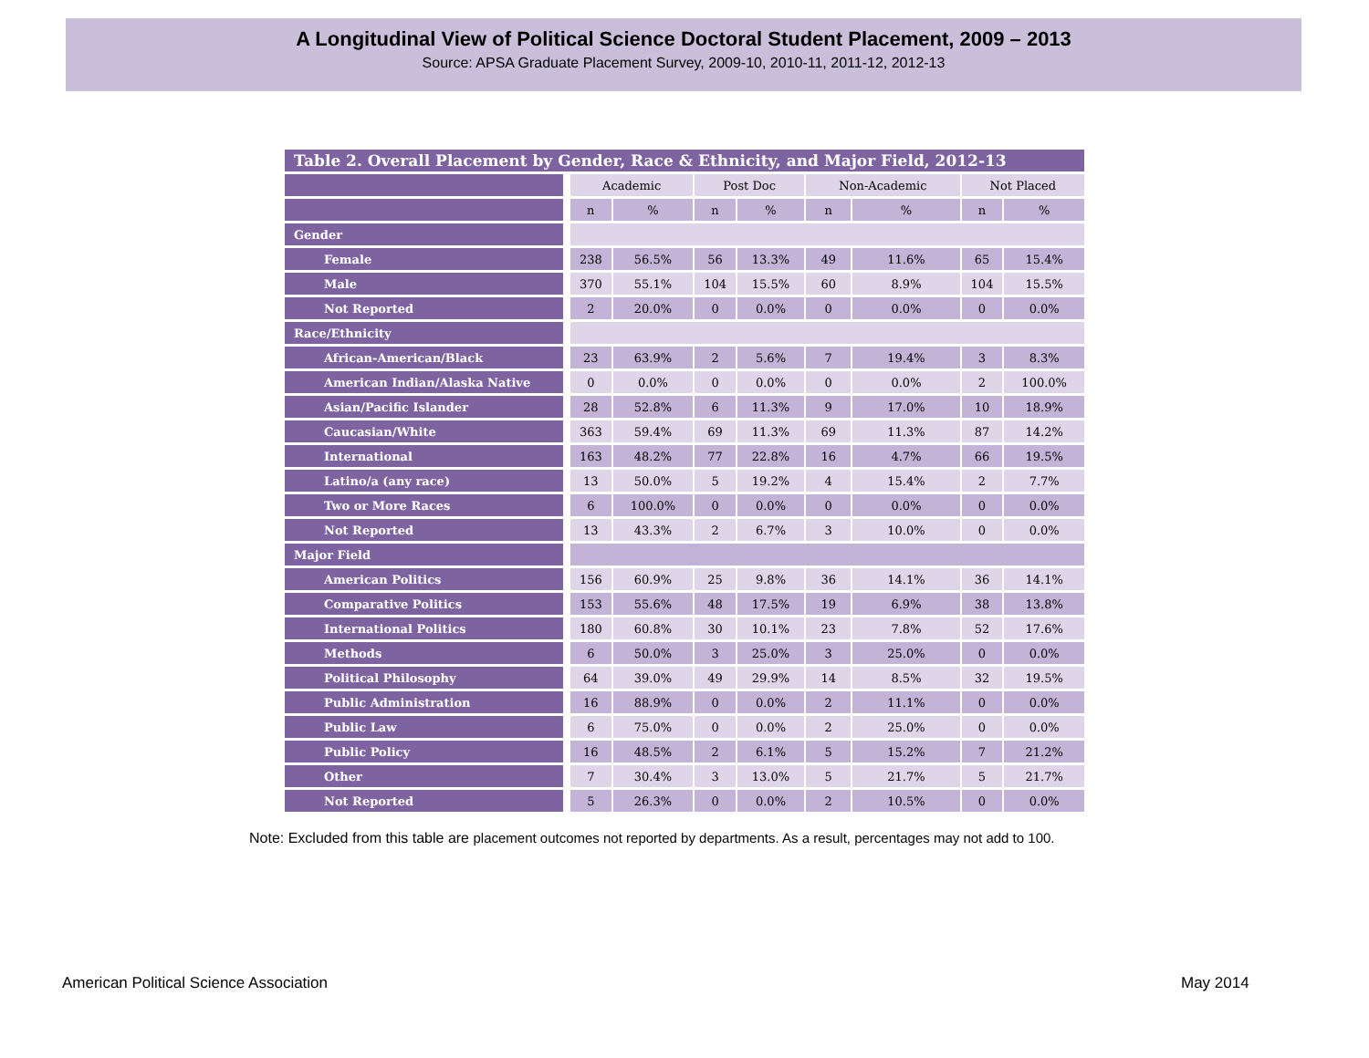A Longitudinal View of Political Science Doctoral Student Placement, 2009 – 2013
Source: APSA Graduate Placement Survey, 2009-10, 2010-11, 2011-12, 2012-13
Table 2. Overall Placement by Gender, Race & Ethnicity, and Major Field, 2012-13
| | Academic | | Post Doc | | Non-Academic | | Not Placed | |
| | n | % | n | % | n | % | n | % |
| Gender | | | | | | | | |
| Female | 238 | 56.5% | 56 | 13.3% | 49 | 11.6% | 65 | 15.4% |
| Male | 370 | 55.1% | 104 | 15.5% | 60 | 8.9% | 104 | 15.5% |
| Not Reported | 2 | 20.0% | 0 | 0.0% | 0 | 0.0% | 0 | 0.0% |
| Race/Ethnicity | | | | | | | | |
| African-American/Black | 23 | 63.9% | 2 | 5.6% | 7 | 19.4% | 3 | 8.3% |
| American Indian/Alaska Native | 0 | 0.0% | 0 | 0.0% | 0 | 0.0% | 2 | 100.0% |
| Asian/Pacific Islander | 28 | 52.8% | 6 | 11.3% | 9 | 17.0% | 10 | 18.9% |
| Caucasian/White | 363 | 59.4% | 69 | 11.3% | 69 | 11.3% | 87 | 14.2% |
| International | 163 | 48.2% | 77 | 22.8% | 16 | 4.7% | 66 | 19.5% |
| Latino/a (any race) | 13 | 50.0% | 5 | 19.2% | 4 | 15.4% | 2 | 7.7% |
| Two or More Races | 6 | 100.0% | 0 | 0.0% | 0 | 0.0% | 0 | 0.0% |
| Not Reported | 13 | 43.3% | 2 | 6.7% | 3 | 10.0% | 0 | 0.0% |
| Major Field | | | | | | | | |
| American Politics | 156 | 60.9% | 25 | 9.8% | 36 | 14.1% | 36 | 14.1% |
| Comparative Politics | 153 | 55.6% | 48 | 17.5% | 19 | 6.9% | 38 | 13.8% |
| International Politics | 180 | 60.8% | 30 | 10.1% | 23 | 7.8% | 52 | 17.6% |
| Methods | 6 | 50.0% | 3 | 25.0% | 3 | 25.0% | 0 | 0.0% |
| Political Philosophy | 64 | 39.0% | 49 | 29.9% | 14 | 8.5% | 32 | 19.5% |
| Public Administration | 16 | 88.9% | 0 | 0.0% | 2 | 11.1% | 0 | 0.0% |
| Public Law | 6 | 75.0% | 0 | 0.0% | 2 | 25.0% | 0 | 0.0% |
| Public Policy | 16 | 48.5% | 2 | 6.1% | 5 | 15.2% | 7 | 21.2% |
| Other | 7 | 30.4% | 3 | 13.0% | 5 | 21.7% | 5 | 21.7% |
| Not Reported | 5 | 26.3% | 0 | 0.0% | 2 | 10.5% | 0 | 0.0% |
Note: Excluded from this table are placement outcomes not reported by departments. As a result, percentages may not add to 100.
American Political Science Association
May 2014